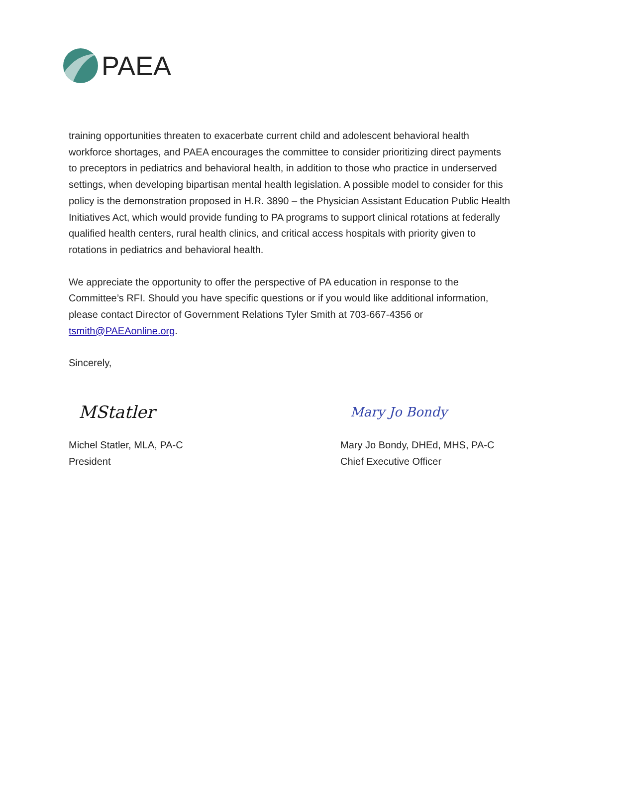PAEA
training opportunities threaten to exacerbate current child and adolescent behavioral health workforce shortages, and PAEA encourages the committee to consider prioritizing direct payments to preceptors in pediatrics and behavioral health, in addition to those who practice in underserved settings, when developing bipartisan mental health legislation. A possible model to consider for this policy is the demonstration proposed in H.R. 3890 – the Physician Assistant Education Public Health Initiatives Act, which would provide funding to PA programs to support clinical rotations at federally qualified health centers, rural health clinics, and critical access hospitals with priority given to rotations in pediatrics and behavioral health.
We appreciate the opportunity to offer the perspective of PA education in response to the Committee’s RFI. Should you have specific questions or if you would like additional information, please contact Director of Government Relations Tyler Smith at 703-667-4356 or tsmith@PAEAonline.org.
Sincerely,
MStatler
Michel Statler, MLA, PA-C
President
Mary Jo Bondy
Mary Jo Bondy, DHEd, MHS, PA-C
Chief Executive Officer